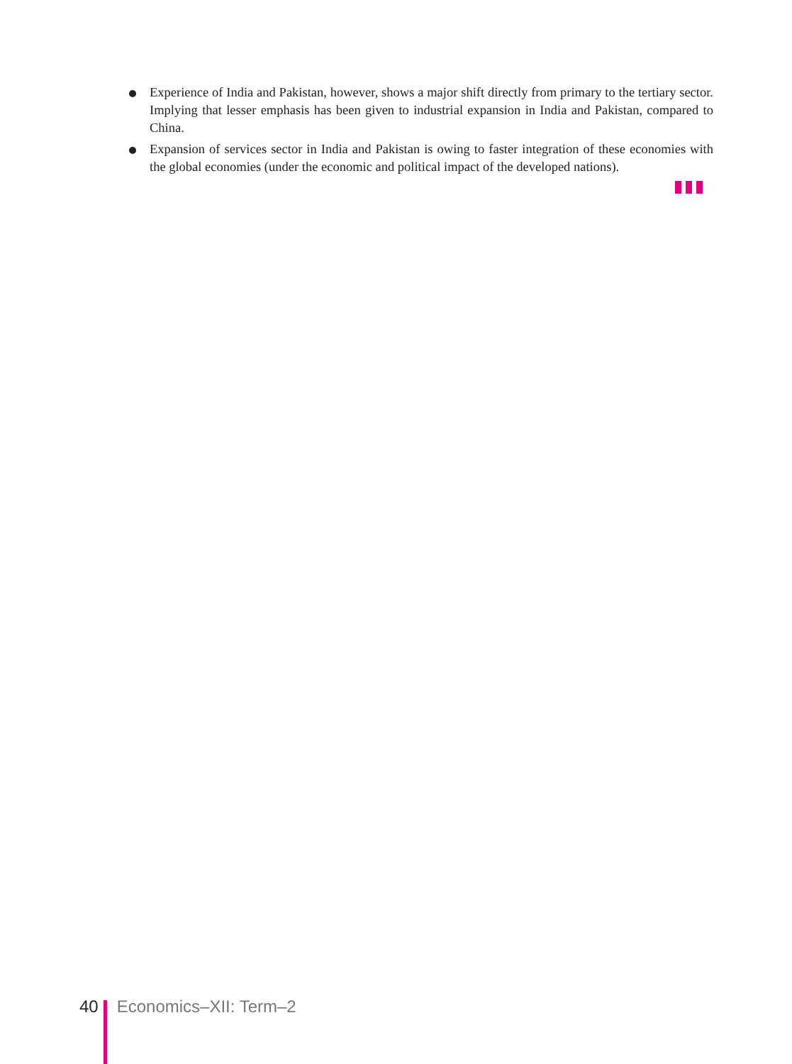Experience of India and Pakistan, however, shows a major shift directly from primary to the tertiary sector. Implying that lesser emphasis has been given to industrial expansion in India and Pakistan, compared to China.
Expansion of services sector in India and Pakistan is owing to faster integration of these economies with the global economies (under the economic and political impact of the developed nations).
40 Economics–XII: Term–2